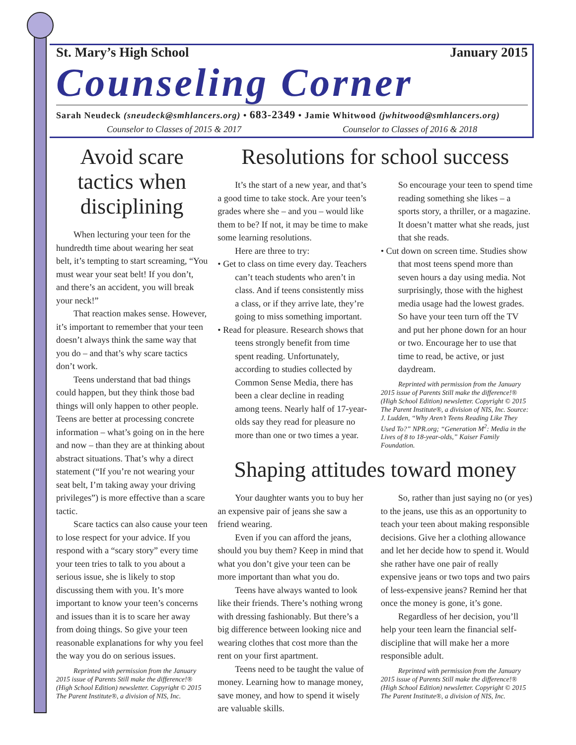St. Mary’s High School January 2015
Counseling Corner
Sarah Neudeck (sneudeck@smhlancers.org) • 683-2349 • Jamie Whitwood (jwhitwood@smhlancers.org)
Counselor to Classes of 2015 & 2017 Counselor to Classes of 2016 & 2018
Avoid scare tactics when disciplining
When lecturing your teen for the hundredth time about wearing her seat belt, it’s tempting to start screaming, “You must wear your seat belt! If you don’t, and there’s an accident, you will break your neck!”
That reaction makes sense. However, it’s important to remember that your teen doesn’t always think the same way that you do – and that’s why scare tactics don’t work.
Teens understand that bad things could happen, but they think those bad things will only happen to other people. Teens are better at processing concrete information – what’s going on in the here and now – than they are at thinking about abstract situations. That’s why a direct statement (“If you’re not wearing your seat belt, I’m taking away your driving privileges”) is more effective than a scare tactic.
Scare tactics can also cause your teen to lose respect for your advice. If you respond with a “scary story” every time your teen tries to talk to you about a serious issue, she is likely to stop discussing them with you. It’s more important to know your teen’s concerns and issues than it is to scare her away from doing things. So give your teen reasonable explanations for why you feel the way you do on serious issues.
Reprinted with permission from the January 2015 issue of Parents Still make the difference!® (High School Edition) newsletter. Copyright © 2015 The Parent Institute®, a division of NIS, Inc.
Resolutions for school success
It’s the start of a new year, and that’s a good time to take stock. Are your teen’s grades where she – and you – would like them to be? If not, it may be time to make some learning resolutions.
Here are three to try:
• Get to class on time every day. Teachers can’t teach students who aren’t in class. And if teens consistently miss a class, or if they arrive late, they’re going to miss something important.
• Read for pleasure. Research shows that teens strongly benefit from time spent reading. Unfortunately, according to studies collected by Common Sense Media, there has been a clear decline in reading among teens. Nearly half of 17-year-olds say they read for pleasure no more than one or two times a year.
So encourage your teen to spend time reading something she likes – a sports story, a thriller, or a magazine. It doesn’t matter what she reads, just that she reads.
• Cut down on screen time. Studies show that most teens spend more than seven hours a day using media. Not surprisingly, those with the highest media usage had the lowest grades. So have your teen turn off the TV and put her phone down for an hour or two. Encourage her to use that time to read, be active, or just daydream.
Reprinted with permission from the January 2015 issue of Parents Still make the difference!® (High School Edition) newsletter. Copyright © 2015 The Parent Institute®, a division of NIS, Inc. Source: J. Ludden, “Why Aren’t Teens Reading Like They Used To?” NPR.org; “Generation M<sup>2</sup>: Media in the Lives of 8 to 18-year-olds,” Kaiser Family Foundation.
Shaping attitudes toward money
Your daughter wants you to buy her an expensive pair of jeans she saw a friend wearing.
Even if you can afford the jeans, should you buy them? Keep in mind that what you don’t give your teen can be more important than what you do.
Teens have always wanted to look like their friends. There’s nothing wrong with dressing fashionably. But there’s a big difference between looking nice and wearing clothes that cost more than the rent on your first apartment.
Teens need to be taught the value of money. Learning how to manage money, save money, and how to spend it wisely are valuable skills.
So, rather than just saying no (or yes) to the jeans, use this as an opportunity to teach your teen about making responsible decisions. Give her a clothing allowance and let her decide how to spend it. Would she rather have one pair of really expensive jeans or two tops and two pairs of less-expensive jeans? Remind her that once the money is gone, it’s gone.
Regardless of her decision, you’ll help your teen learn the financial self-discipline that will make her a more responsible adult.
Reprinted with permission from the January 2015 issue of Parents Still make the difference!® (High School Edition) newsletter. Copyright © 2015 The Parent Institute®, a division of NIS, Inc.